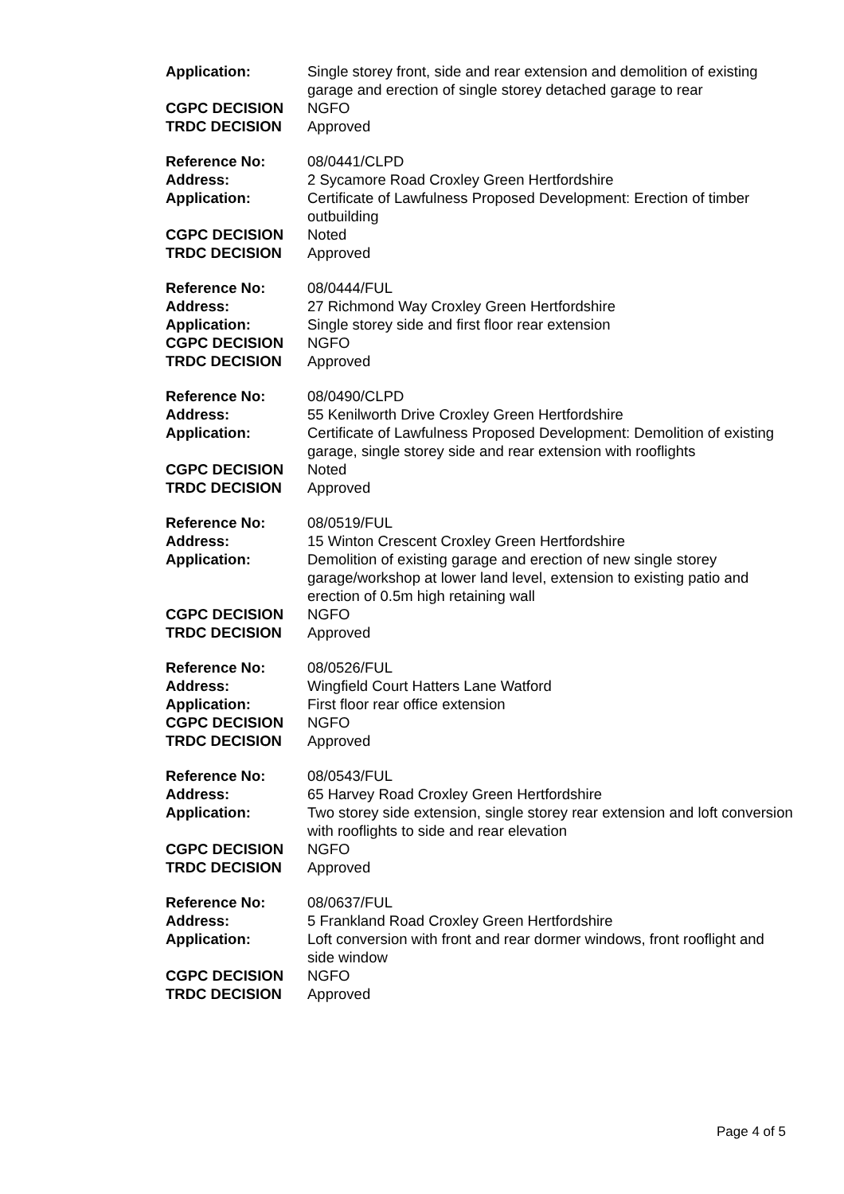| Application: | Single storey front, side and rear extension and demolition of existing garage and erection of single storey detached garage to rear |
| CGPC DECISION | NGFO |
| TRDC DECISION | Approved |
| Reference No: | 08/0441/CLPD |
| Address: | 2 Sycamore Road Croxley Green Hertfordshire |
| Application: | Certificate of Lawfulness Proposed Development: Erection of timber outbuilding |
| CGPC DECISION | Noted |
| TRDC DECISION | Approved |
| Reference No: | 08/0444/FUL |
| Address: | 27 Richmond Way Croxley Green Hertfordshire |
| Application: | Single storey side and first floor rear extension |
| CGPC DECISION | NGFO |
| TRDC DECISION | Approved |
| Reference No: | 08/0490/CLPD |
| Address: | 55 Kenilworth Drive Croxley Green Hertfordshire |
| Application: | Certificate of Lawfulness Proposed Development: Demolition of existing garage, single storey side and rear extension with rooflights |
| CGPC DECISION | Noted |
| TRDC DECISION | Approved |
| Reference No: | 08/0519/FUL |
| Address: | 15 Winton Crescent Croxley Green Hertfordshire |
| Application: | Demolition of existing garage and erection of new single storey garage/workshop at lower land level, extension to existing patio and erection of 0.5m high retaining wall |
| CGPC DECISION | NGFO |
| TRDC DECISION | Approved |
| Reference No: | 08/0526/FUL |
| Address: | Wingfield Court Hatters Lane Watford |
| Application: | First floor rear office extension |
| CGPC DECISION | NGFO |
| TRDC DECISION | Approved |
| Reference No: | 08/0543/FUL |
| Address: | 65 Harvey Road Croxley Green Hertfordshire |
| Application: | Two storey side extension, single storey rear extension and loft conversion with rooflights to side and rear elevation |
| CGPC DECISION | NGFO |
| TRDC DECISION | Approved |
| Reference No: | 08/0637/FUL |
| Address: | 5 Frankland Road Croxley Green Hertfordshire |
| Application: | Loft conversion with front and rear dormer windows, front rooflight and side window |
| CGPC DECISION | NGFO |
| TRDC DECISION | Approved |
Page 4 of 5